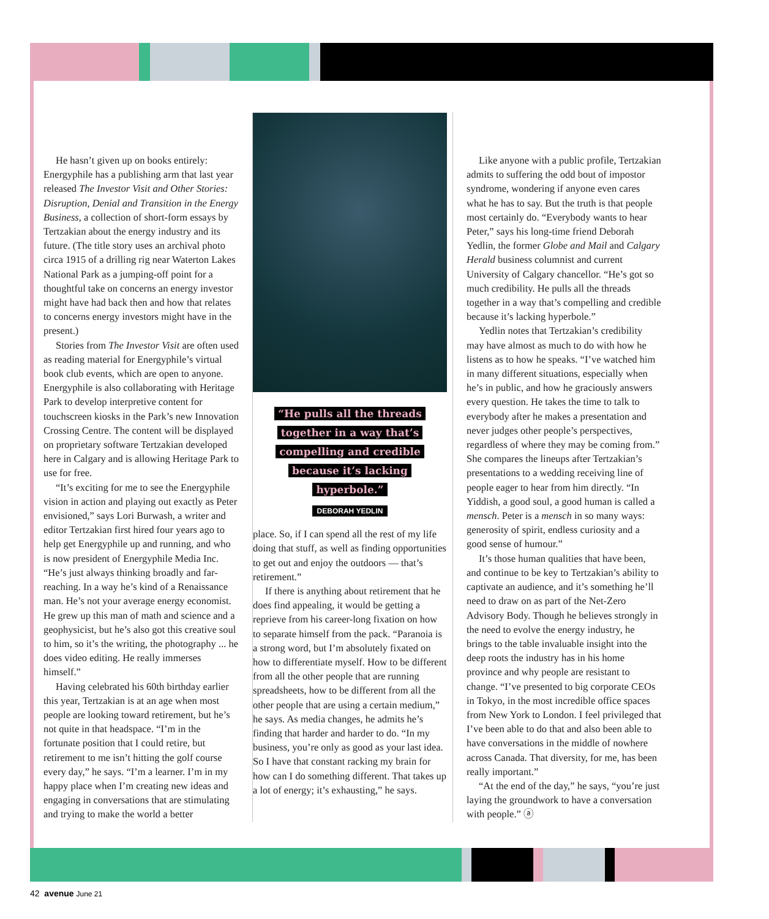He hasn’t given up on books entirely: Energyphile has a publishing arm that last year released The Investor Visit and Other Stories: Disruption, Denial and Transition in the Energy Business, a collection of short-form essays by Tertzakian about the energy industry and its future. (The title story uses an archival photo circa 1915 of a drilling rig near Waterton Lakes National Park as a jumping-off point for a thoughtful take on concerns an energy investor might have had back then and how that relates to concerns energy investors might have in the present.)
Stories from The Investor Visit are often used as reading material for Energyphile’s virtual book club events, which are open to anyone. Energyphile is also collaborating with Heritage Park to develop interpretive content for touchscreen kiosks in the Park’s new Innovation Crossing Centre. The content will be displayed on proprietary software Tertzakian developed here in Calgary and is allowing Heritage Park to use for free.
“It’s exciting for me to see the Energyphile vision in action and playing out exactly as Peter envisioned,” says Lori Burwash, a writer and editor Tertzakian first hired four years ago to help get Energyphile up and running, and who is now president of Energyphile Media Inc. “He’s just always thinking broadly and far-reaching. In a way he’s kind of a Renaissance man. He’s not your average energy economist. He grew up this man of math and science and a geophysicist, but he’s also got this creative soul to him, so it’s the writing, the photography ... he does video editing. He really immerses himself.”
Having celebrated his 60th birthday earlier this year, Tertzakian is at an age when most people are looking toward retirement, but he’s not quite in that headspace. “I’m in the fortunate position that I could retire, but retirement to me isn’t hitting the golf course every day,” he says. “I’m a learner. I’m in my happy place when I’m creating new ideas and engaging in conversations that are stimulating and trying to make the world a better
“He pulls all the threads
together in a way that’s
compelling and credible
because it’s lacking
hyperbole.”
DEBORAH YEDLIN
place. So, if I can spend all the rest of my life doing that stuff, as well as finding opportunities to get out and enjoy the outdoors — that’s retirement.”
If there is anything about retirement that he does find appealing, it would be getting a reprieve from his career-long fixation on how to separate himself from the pack. “Paranoia is a strong word, but I’m absolutely fixated on how to differentiate myself. How to be different from all the other people that are running spreadsheets, how to be different from all the other people that are using a certain medium,” he says. As media changes, he admits he’s finding that harder and harder to do. “In my business, you’re only as good as your last idea. So I have that constant racking my brain for how can I do something different. That takes up a lot of energy; it’s exhausting,” he says.
Like anyone with a public profile, Tertzakian admits to suffering the odd bout of impostor syndrome, wondering if anyone even cares what he has to say. But the truth is that people most certainly do. “Everybody wants to hear Peter,” says his long-time friend Deborah Yedlin, the former Globe and Mail and Calgary Herald business columnist and current University of Calgary chancellor. “He’s got so much credibility. He pulls all the threads together in a way that’s compelling and credible because it’s lacking hyperbole.”
Yedlin notes that Tertzakian’s credibility may have almost as much to do with how he listens as to how he speaks. “I’ve watched him in many different situations, especially when he’s in public, and how he graciously answers every question. He takes the time to talk to everybody after he makes a presentation and never judges other people’s perspectives, regardless of where they may be coming from.” She compares the lineups after Tertzakian’s presentations to a wedding receiving line of people eager to hear from him directly. “In Yiddish, a good soul, a good human is called a mensch. Peter is a mensch in so many ways: generosity of spirit, endless curiosity and a good sense of humour.”
It’s those human qualities that have been, and continue to be key to Tertzakian’s ability to captivate an audience, and it’s something he’ll need to draw on as part of the Net-Zero Advisory Body. Though he believes strongly in the need to evolve the energy industry, he brings to the table invaluable insight into the deep roots the industry has in his home province and why people are resistant to change. “I’ve presented to big corporate CEOs in Tokyo, in the most incredible office spaces from New York to London. I feel privileged that I’ve been able to do that and also been able to have conversations in the middle of nowhere across Canada. That diversity, for me, has been really important.”
“At the end of the day,” he says, “you’re just laying the groundwork to have a conversation with people.” ⓐ
42 avenue June 21